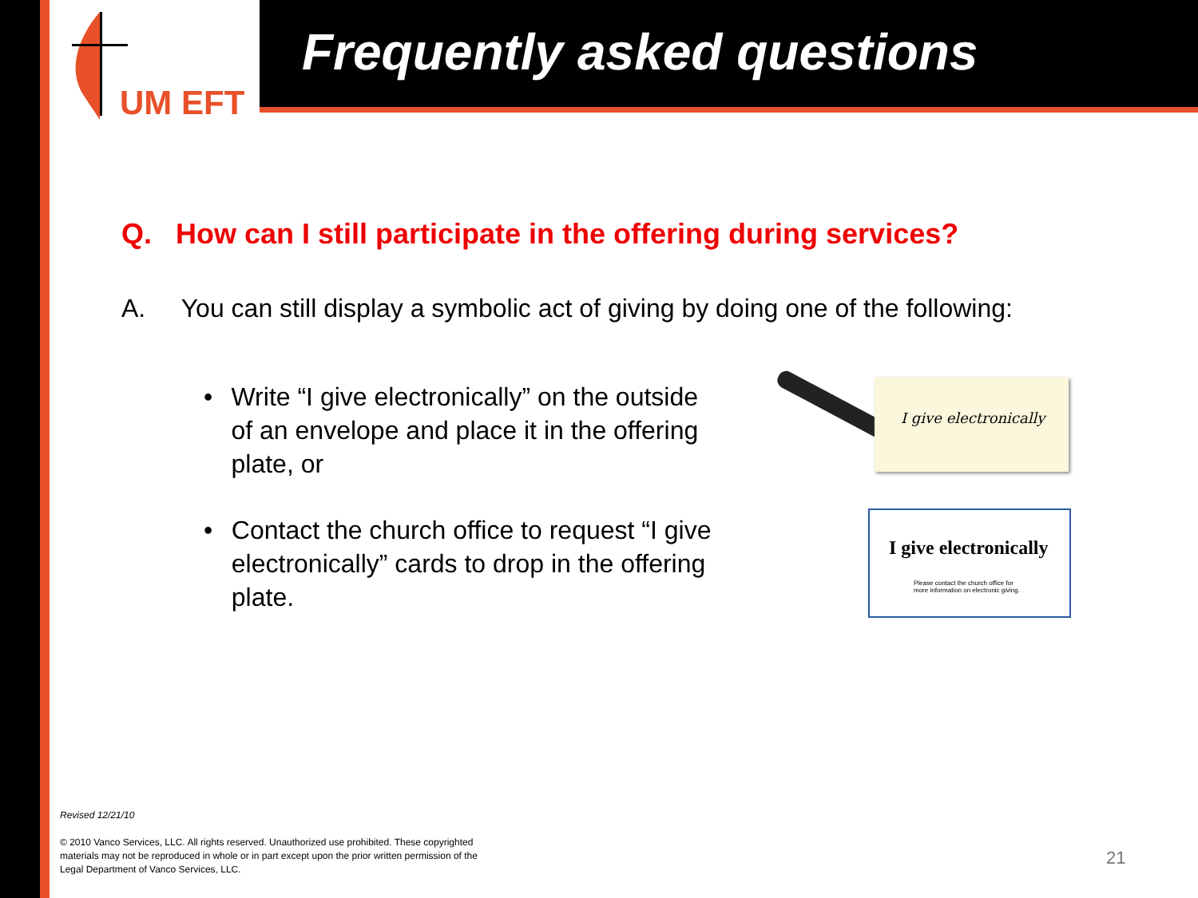UM EFT
Frequently asked questions
Q. How can I still participate in the offering during services?
A. You can still display a symbolic act of giving by doing one of the following:
• Write “I give electronically” on the outside of an envelope and place it in the offering plate, or
• Contact the church office to request “I give electronically” cards to drop in the offering plate.
I give electronically
I give electronically
Please contact the church office for
more information on electronic giving.
Revised 12/21/10
© 2010 Vanco Services, LLC. All rights reserved. Unauthorized use prohibited. These copyrighted materials may not be reproduced in whole or in part except upon the prior written permission of the Legal Department of Vanco Services, LLC.
21